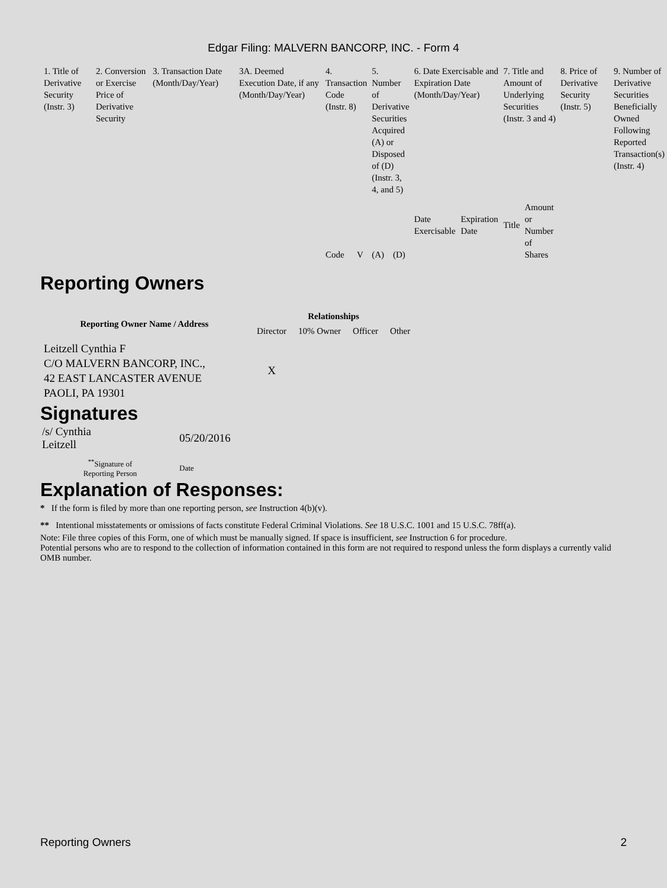Edgar Filing: MALVERN BANCORP, INC. - Form 4
| 1. Title of Derivative Security (Instr. 3) | 2. Conversion or Exercise Price of Derivative Security | 3. Transaction Date (Month/Day/Year) | 3A. Deemed Execution Date, if any (Month/Day/Year) | 4. Transaction Code (Instr. 8) | | 5. Number of Derivative Securities Acquired (A) or Disposed of (D) (Instr. 3, 4, and 5) | | 6. Date Exercisable and Expiration Date (Month/Day/Year) | | 7. Title and Amount of Underlying Securities (Instr. 3 and 4) | | 8. Price of Derivative Security (Instr. 5) | 9. Number of Derivative Securities Beneficially Owned Following Reported Transaction(s) (Instr. 4) |
| | | | | Code | V | (A) | (D) | Date Exercisable | Expiration Date | Title | Amount or Number of Shares | | |
Reporting Owners
| Reporting Owner Name / Address | Relationships | | | |
| --- | --- | --- | --- | --- |
| | Director | 10% Owner | Officer | Other |
| Leitzell Cynthia F C/O MALVERN BANCORP, INC., 42 EAST LANCASTER AVENUE PAOLI, PA 19301 | X | | | |
Signatures
| /s/ Cynthia Leitzell | 05/20/2016 |
| <sup>**</sup> Signature of Reporting Person | Date |
Explanation of Responses:
* If the form is filed by more than one reporting person, see Instruction 4(b)(v).
** Intentional misstatements or omissions of facts constitute Federal Criminal Violations. See 18 U.S.C. 1001 and 15 U.S.C. 78ff(a).
Note: File three copies of this Form, one of which must be manually signed. If space is insufficient, see Instruction 6 for procedure.
Potential persons who are to respond to the collection of information contained in this form are not required to respond unless the form displays a currently valid OMB number.
Reporting Owners 2